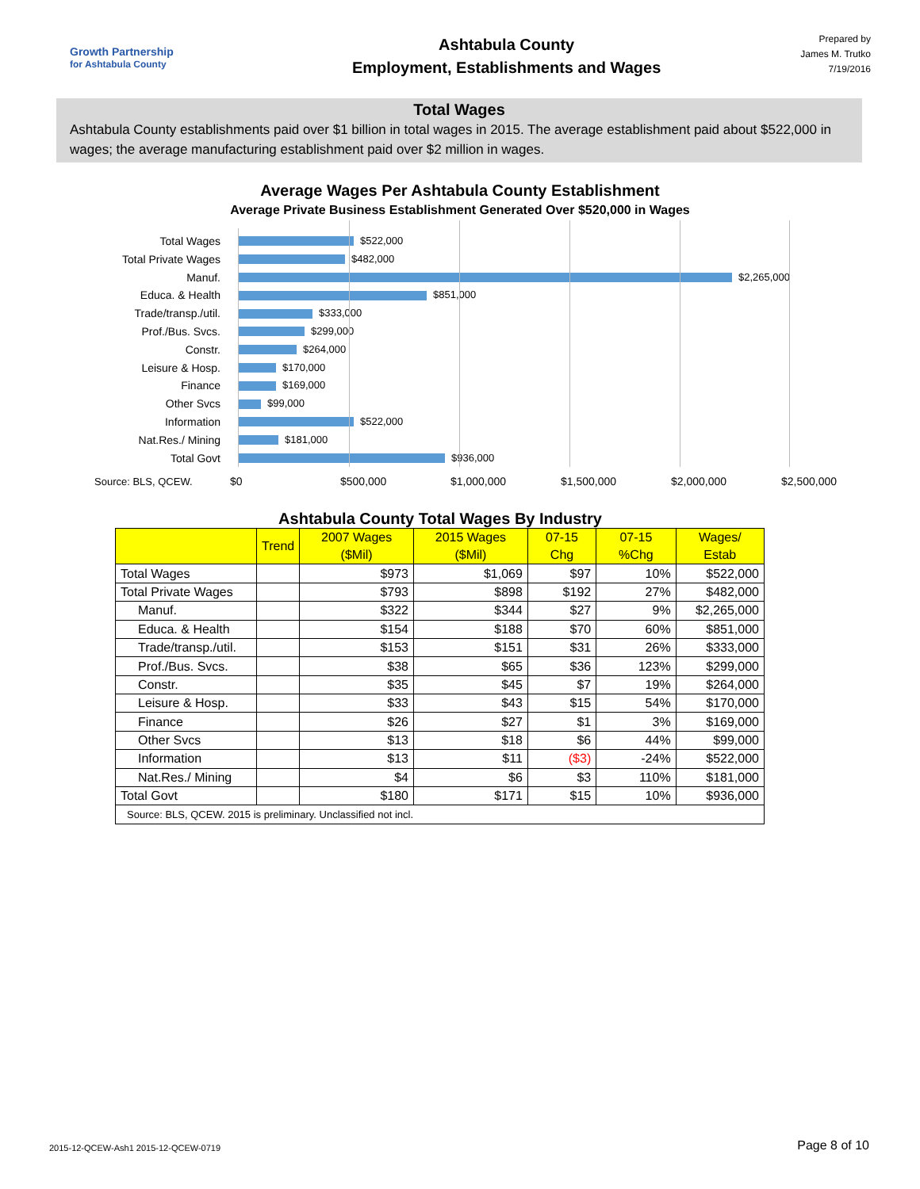Growth Partnership
for Ashtabula County
Ashtabula County
Employment, Establishments and Wages
Prepared by
James M. Trutko
7/19/2016
Total Wages
Ashtabula County establishments paid over $1 billion in total wages in 2015. The average establishment paid about $522,000 in wages; the average manufacturing establishment paid over $2 million in wages.
Average Wages Per Ashtabula County Establishment
Average Private Business Establishment Generated Over $520,000 in Wages
Total Wages
Total Private Wages
Manuf.
Educa. & Health
Trade/transp./util.
Prof./Bus. Svcs.
Constr.
Leisure & Hosp.
Finance
Other Svcs
Information
Nat.Res./ Mining
Total Govt
$522,000
$482,000
$2,265,000
$851,000
$333,000
$299,000
$264,000
$170,000
$169,000
$99,000
$522,000
$181,000
$936,000
Source: BLS, QCEW.
$0 $500,000 $1,000,000 $1,500,000 $2,000,000 $2,500,000
Ashtabula County Total Wages By Industry
| | Trend | 2007 Wages ($Mil) | 2015 Wages ($Mil) | 07-15 Chg | 07-15 %Chg | Wages/ Estab |
| --- | --- | --- | --- | --- | --- | --- |
| Total Wages | | $973 | $1,069 | $97 | 10% | $522,000 |
| Total Private Wages | | $793 | $898 | $192 | 27% | $482,000 |
| Manuf. | | $322 | $344 | $27 | 9% | $2,265,000 |
| Educa. & Health | | $154 | $188 | $70 | 60% | $851,000 |
| Trade/transp./util. | | $153 | $151 | $31 | 26% | $333,000 |
| Prof./Bus. Svcs. | | $38 | $65 | $36 | 123% | $299,000 |
| Constr. | | $35 | $45 | $7 | 19% | $264,000 |
| Leisure & Hosp. | | $33 | $43 | $15 | 54% | $170,000 |
| Finance | | $26 | $27 | $1 | 3% | $169,000 |
| Other Svcs | | $13 | $18 | $6 | 44% | $99,000 |
| Information | | $13 | $11 | ($3) | -24% | $522,000 |
| Nat.Res./ Mining | | $4 | $6 | $3 | 110% | $181,000 |
| Total Govt | | $180 | $171 | $15 | 10% | $936,000 |
| Source: BLS, QCEW. 2015 is preliminary. Unclassified not incl. | | | | | | |
2015-12-QCEW-Ash1 2015-12-QCEW-0719
Page 8 of 10